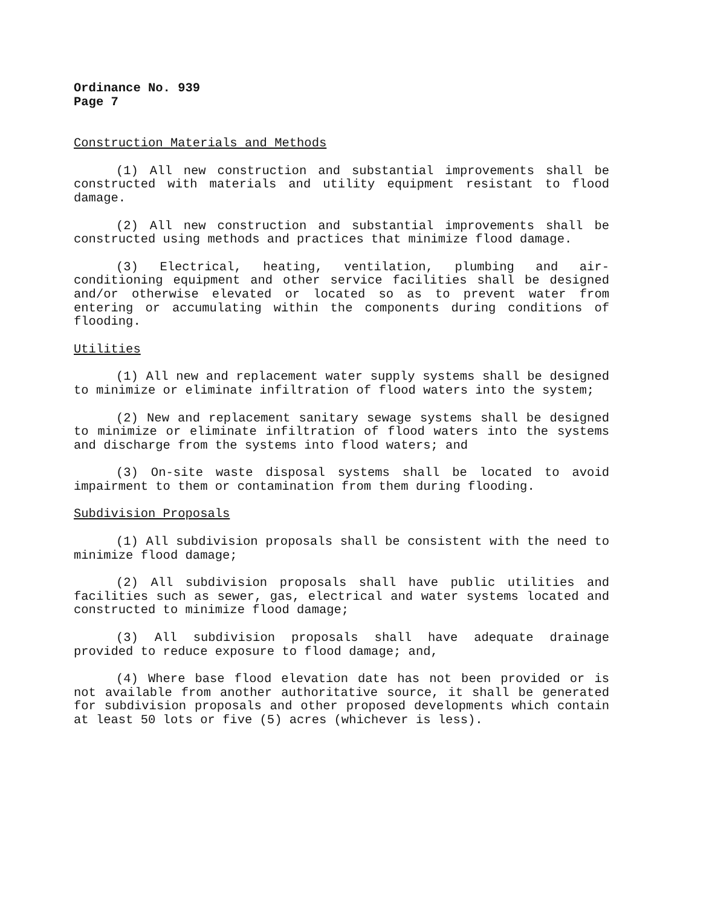Ordinance No. 939
Page 7
Construction Materials and Methods
(1) All new construction and substantial improvements shall be constructed with materials and utility equipment resistant to flood damage.
(2) All new construction and substantial improvements shall be constructed using methods and practices that minimize flood damage.
(3) Electrical, heating, ventilation, plumbing and air-conditioning equipment and other service facilities shall be designed and/or otherwise elevated or located so as to prevent water from entering or accumulating within the components during conditions of flooding.
Utilities
(1) All new and replacement water supply systems shall be designed to minimize or eliminate infiltration of flood waters into the system;
(2) New and replacement sanitary sewage systems shall be designed to minimize or eliminate infiltration of flood waters into the systems and discharge from the systems into flood waters; and
(3) On-site waste disposal systems shall be located to avoid impairment to them or contamination from them during flooding.
Subdivision Proposals
(1) All subdivision proposals shall be consistent with the need to minimize flood damage;
(2) All subdivision proposals shall have public utilities and facilities such as sewer, gas, electrical and water systems located and constructed to minimize flood damage;
(3) All subdivision proposals shall have adequate drainage provided to reduce exposure to flood damage; and,
(4) Where base flood elevation date has not been provided or is not available from another authoritative source, it shall be generated for subdivision proposals and other proposed developments which contain at least 50 lots or five (5) acres (whichever is less).